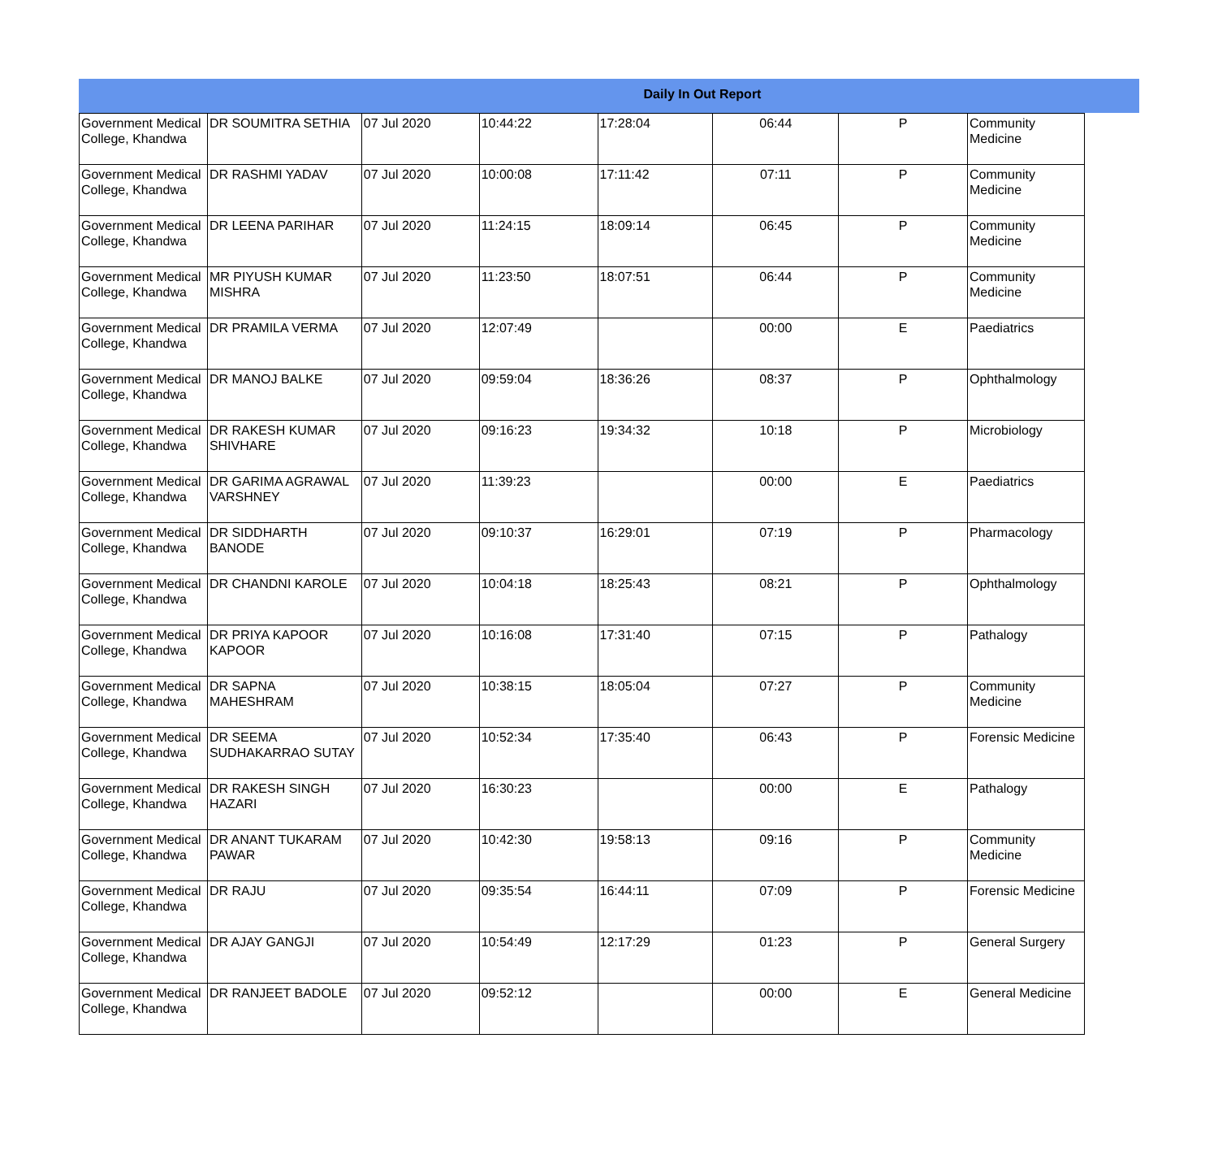Daily In Out Report
| Government Medical College, Khandwa | DR SOUMITRA SETHIA | 07 Jul 2020 | 10:44:22 | 17:28:04 | 06:44 | P | Community Medicine |
| Government Medical College, Khandwa | DR RASHMI YADAV | 07 Jul 2020 | 10:00:08 | 17:11:42 | 07:11 | P | Community Medicine |
| Government Medical College, Khandwa | DR LEENA PARIHAR | 07 Jul 2020 | 11:24:15 | 18:09:14 | 06:45 | P | Community Medicine |
| Government Medical College, Khandwa | MR PIYUSH KUMAR MISHRA | 07 Jul 2020 | 11:23:50 | 18:07:51 | 06:44 | P | Community Medicine |
| Government Medical College, Khandwa | DR PRAMILA VERMA | 07 Jul 2020 | 12:07:49 | | 00:00 | E | Paediatrics |
| Government Medical College, Khandwa | DR MANOJ BALKE | 07 Jul 2020 | 09:59:04 | 18:36:26 | 08:37 | P | Ophthalmology |
| Government Medical College, Khandwa | DR RAKESH KUMAR SHIVHARE | 07 Jul 2020 | 09:16:23 | 19:34:32 | 10:18 | P | Microbiology |
| Government Medical College, Khandwa | DR GARIMA AGRAWAL VARSHNEY | 07 Jul 2020 | 11:39:23 | | 00:00 | E | Paediatrics |
| Government Medical College, Khandwa | DR SIDDHARTH BANODE | 07 Jul 2020 | 09:10:37 | 16:29:01 | 07:19 | P | Pharmacology |
| Government Medical College, Khandwa | DR CHANDNI KAROLE | 07 Jul 2020 | 10:04:18 | 18:25:43 | 08:21 | P | Ophthalmology |
| Government Medical College, Khandwa | DR PRIYA KAPOOR KAPOOR | 07 Jul 2020 | 10:16:08 | 17:31:40 | 07:15 | P | Pathalogy |
| Government Medical College, Khandwa | DR SAPNA MAHESHRAM | 07 Jul 2020 | 10:38:15 | 18:05:04 | 07:27 | P | Community Medicine |
| Government Medical College, Khandwa | DR SEEMA SUDHAKARRAO SUTAY | 07 Jul 2020 | 10:52:34 | 17:35:40 | 06:43 | P | Forensic Medicine |
| Government Medical College, Khandwa | DR RAKESH SINGH HAZARI | 07 Jul 2020 | 16:30:23 | | 00:00 | E | Pathalogy |
| Government Medical College, Khandwa | DR ANANT TUKARAM PAWAR | 07 Jul 2020 | 10:42:30 | 19:58:13 | 09:16 | P | Community Medicine |
| Government Medical College, Khandwa | DR RAJU | 07 Jul 2020 | 09:35:54 | 16:44:11 | 07:09 | P | Forensic Medicine |
| Government Medical College, Khandwa | DR AJAY GANGJI | 07 Jul 2020 | 10:54:49 | 12:17:29 | 01:23 | P | General Surgery |
| Government Medical College, Khandwa | DR RANJEET BADOLE | 07 Jul 2020 | 09:52:12 | | 00:00 | E | General Medicine |